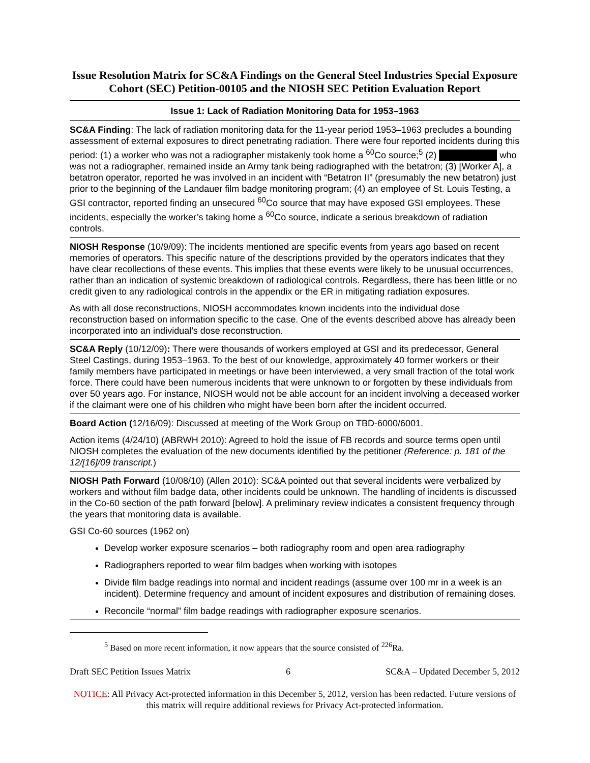Issue Resolution Matrix for SC&A Findings on the General Steel Industries Special Exposure Cohort (SEC) Petition-00105 and the NIOSH SEC Petition Evaluation Report
Issue 1: Lack of Radiation Monitoring Data for 1953–1963
SC&A Finding: The lack of radiation monitoring data for the 11-year period 1953–1963 precludes a bounding assessment of external exposures to direct penetrating radiation. There were four reported incidents during this period: (1) a worker who was not a radiographer mistakenly took home a <sup>60</sup>Co source;<sup>5</sup> (2) who was not a radiographer, remained inside an Army tank being radiographed with the betatron; (3) [Worker A], a betatron operator, reported he was involved in an incident with “Betatron II” (presumably the new betatron) just prior to the beginning of the Landauer film badge monitoring program; (4) an employee of St. Louis Testing, a GSI contractor, reported finding an unsecured <sup>60</sup>Co source that may have exposed GSI employees. These incidents, especially the worker’s taking home a <sup>60</sup>Co source, indicate a serious breakdown of radiation controls.
NIOSH Response (10/9/09): The incidents mentioned are specific events from years ago based on recent memories of operators. This specific nature of the descriptions provided by the operators indicates that they have clear recollections of these events. This implies that these events were likely to be unusual occurrences, rather than an indication of systemic breakdown of radiological controls. Regardless, there has been little or no credit given to any radiological controls in the appendix or the ER in mitigating radiation exposures.
As with all dose reconstructions, NIOSH accommodates known incidents into the individual dose reconstruction based on information specific to the case. One of the events described above has already been incorporated into an individual’s dose reconstruction.
SC&A Reply (10/12/09): There were thousands of workers employed at GSI and its predecessor, General Steel Castings, during 1953–1963. To the best of our knowledge, approximately 40 former workers or their family members have participated in meetings or have been interviewed, a very small fraction of the total work force. There could have been numerous incidents that were unknown to or forgotten by these individuals from over 50 years ago. For instance, NIOSH would not be able account for an incident involving a deceased worker if the claimant were one of his children who might have been born after the incident occurred.
Board Action (12/16/09): Discussed at meeting of the Work Group on TBD-6000/6001.
Action items (4/24/10) (ABRWH 2010): Agreed to hold the issue of FB records and source terms open until NIOSH completes the evaluation of the new documents identified by the petitioner (Reference: p. 181 of the 12/[16]/09 transcript.)
NIOSH Path Forward (10/08/10) (Allen 2010): SC&A pointed out that several incidents were verbalized by workers and without film badge data, other incidents could be unknown. The handling of incidents is discussed in the Co-60 section of the path forward [below]. A preliminary review indicates a consistent frequency through the years that monitoring data is available.
GSI Co-60 sources (1962 on)
Develop worker exposure scenarios – both radiography room and open area radiography
Radiographers reported to wear film badges when working with isotopes
Divide film badge readings into normal and incident readings (assume over 100 mr in a week is an incident). Determine frequency and amount of incident exposures and distribution of remaining doses.
Reconcile “normal” film badge readings with radiographer exposure scenarios.
<sup>5</sup> Based on more recent information, it now appears that the source consisted of <sup>226</sup>Ra.
Draft SEC Petition Issues Matrix 6 SC&A – Updated December 5, 2012
NOTICE: All Privacy Act-protected information in this December 5, 2012, version has been redacted. Future versions of this matrix will require additional reviews for Privacy Act-protected information.